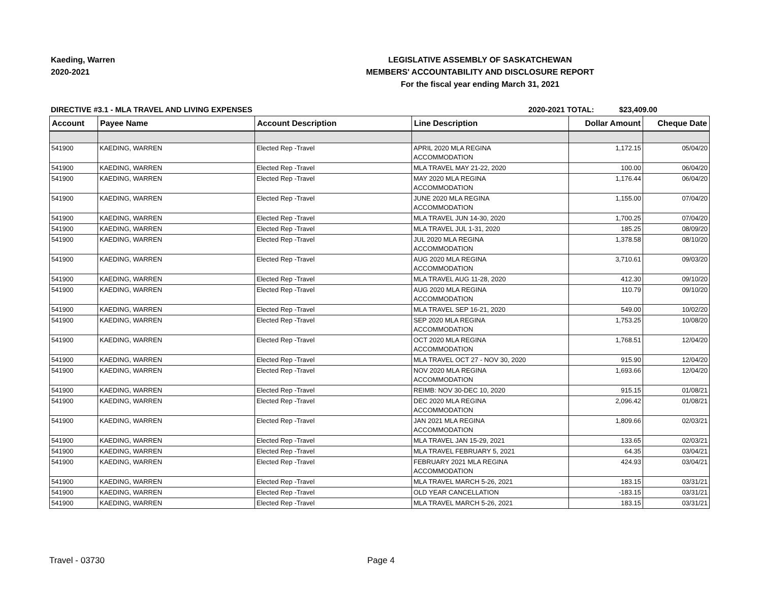Kaeding, Warren
2020-2021
LEGISLATIVE ASSEMBLY OF SASKATCHEWAN
MEMBERS' ACCOUNTABILITY AND DISCLOSURE REPORT
For the fiscal year ending March 31, 2021
DIRECTIVE #3.1 - MLA TRAVEL AND LIVING EXPENSES
2020-2021 TOTAL: $23,409.00
| Account | Payee Name | Account Description | Line Description | Dollar Amount | Cheque Date |
| --- | --- | --- | --- | --- | --- |
| 541900 | KAEDING, WARREN | Elected Rep -Travel | APRIL 2020 MLA REGINA ACCOMMODATION | 1,172.15 | 05/04/20 |
| 541900 | KAEDING, WARREN | Elected Rep -Travel | MLA TRAVEL MAY 21-22, 2020 | 100.00 | 06/04/20 |
| 541900 | KAEDING, WARREN | Elected Rep -Travel | MAY 2020 MLA REGINA ACCOMMODATION | 1,176.44 | 06/04/20 |
| 541900 | KAEDING, WARREN | Elected Rep -Travel | JUNE 2020 MLA REGINA ACCOMMODATION | 1,155.00 | 07/04/20 |
| 541900 | KAEDING, WARREN | Elected Rep -Travel | MLA TRAVEL JUN 14-30, 2020 | 1,700.25 | 07/04/20 |
| 541900 | KAEDING, WARREN | Elected Rep -Travel | MLA TRAVEL JUL 1-31, 2020 | 185.25 | 08/09/20 |
| 541900 | KAEDING, WARREN | Elected Rep -Travel | JUL 2020 MLA REGINA ACCOMMODATION | 1,378.58 | 08/10/20 |
| 541900 | KAEDING, WARREN | Elected Rep -Travel | AUG 2020 MLA REGINA ACCOMMODATION | 3,710.61 | 09/03/20 |
| 541900 | KAEDING, WARREN | Elected Rep -Travel | MLA TRAVEL AUG 11-28, 2020 | 412.30 | 09/10/20 |
| 541900 | KAEDING, WARREN | Elected Rep -Travel | AUG 2020 MLA REGINA ACCOMMODATION | 110.79 | 09/10/20 |
| 541900 | KAEDING, WARREN | Elected Rep -Travel | MLA TRAVEL SEP 16-21, 2020 | 549.00 | 10/02/20 |
| 541900 | KAEDING, WARREN | Elected Rep -Travel | SEP 2020 MLA REGINA ACCOMMODATION | 1,753.25 | 10/08/20 |
| 541900 | KAEDING, WARREN | Elected Rep -Travel | OCT 2020 MLA REGINA ACCOMMODATION | 1,768.51 | 12/04/20 |
| 541900 | KAEDING, WARREN | Elected Rep -Travel | MLA TRAVEL OCT 27 - NOV 30, 2020 | 915.90 | 12/04/20 |
| 541900 | KAEDING, WARREN | Elected Rep -Travel | NOV 2020 MLA REGINA ACCOMMODATION | 1,693.66 | 12/04/20 |
| 541900 | KAEDING, WARREN | Elected Rep -Travel | REIMB: NOV 30-DEC 10, 2020 | 915.15 | 01/08/21 |
| 541900 | KAEDING, WARREN | Elected Rep -Travel | DEC 2020 MLA REGINA ACCOMMODATION | 2,096.42 | 01/08/21 |
| 541900 | KAEDING, WARREN | Elected Rep -Travel | JAN 2021 MLA REGINA ACCOMMODATION | 1,809.66 | 02/03/21 |
| 541900 | KAEDING, WARREN | Elected Rep -Travel | MLA TRAVEL JAN 15-29, 2021 | 133.65 | 02/03/21 |
| 541900 | KAEDING, WARREN | Elected Rep -Travel | MLA TRAVEL FEBRUARY 5, 2021 | 64.35 | 03/04/21 |
| 541900 | KAEDING, WARREN | Elected Rep -Travel | FEBRUARY 2021 MLA REGINA ACCOMMODATION | 424.93 | 03/04/21 |
| 541900 | KAEDING, WARREN | Elected Rep -Travel | MLA TRAVEL MARCH 5-26, 2021 | 183.15 | 03/31/21 |
| 541900 | KAEDING, WARREN | Elected Rep -Travel | OLD YEAR CANCELLATION | -183.15 | 03/31/21 |
| 541900 | KAEDING, WARREN | Elected Rep -Travel | MLA TRAVEL MARCH 5-26, 2021 | 183.15 | 03/31/21 |
Travel - 03730 Page 4